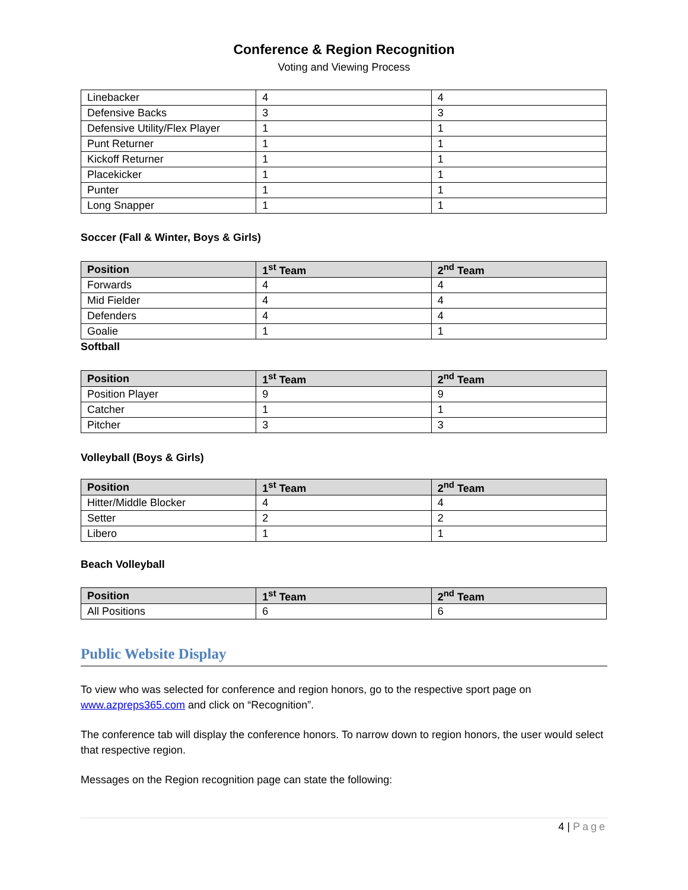Conference & Region Recognition
Voting and Viewing Process
| Linebacker | 4 | 4 |
| Defensive Backs | 3 | 3 |
| Defensive Utility/Flex Player | 1 | 1 |
| Punt Returner | 1 | 1 |
| Kickoff Returner | 1 | 1 |
| Placekicker | 1 | 1 |
| Punter | 1 | 1 |
| Long Snapper | 1 | 1 |
Soccer (Fall & Winter, Boys & Girls)
| Position | 1<sup>st</sup> Team | 2<sup>nd</sup> Team |
| --- | --- | --- |
| Forwards | 4 | 4 |
| Mid Fielder | 4 | 4 |
| Defenders | 4 | 4 |
| Goalie | 1 | 1 |
Softball
| Position | 1<sup>st</sup> Team | 2<sup>nd</sup> Team |
| --- | --- | --- |
| Position Player | 9 | 9 |
| Catcher | 1 | 1 |
| Pitcher | 3 | 3 |
Volleyball (Boys & Girls)
| Position | 1<sup>st</sup> Team | 2<sup>nd</sup> Team |
| --- | --- | --- |
| Hitter/Middle Blocker | 4 | 4 |
| Setter | 2 | 2 |
| Libero | 1 | 1 |
Beach Volleyball
| Position | 1<sup>st</sup> Team | 2<sup>nd</sup> Team |
| --- | --- | --- |
| All Positions | 6 | 6 |
Public Website Display
To view who was selected for conference and region honors, go to the respective sport page on www.azpreps365.com and click on “Recognition”.
The conference tab will display the conference honors. To narrow down to region honors, the user would select that respective region.
Messages on the Region recognition page can state the following:
4 | Page